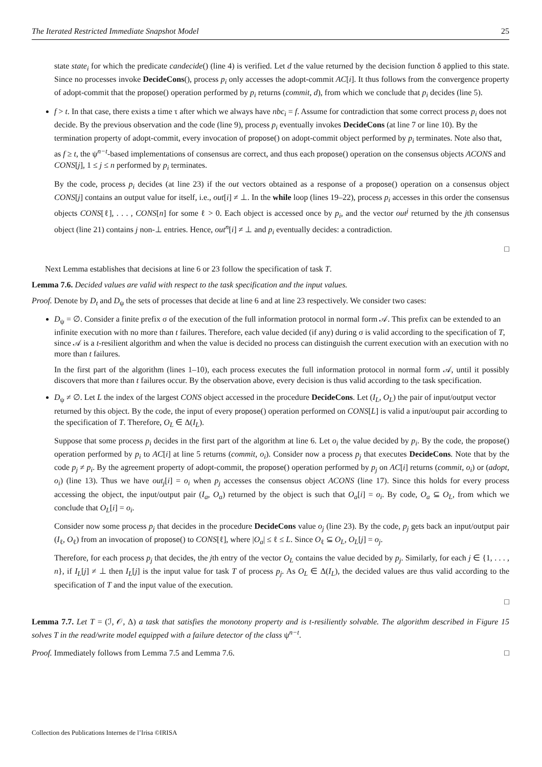The Iterated Restricted Immediate Snapshot Model 25
state state<sub>i</sub> for which the predicate candecide() (line 4) is verified. Let d the value returned by the decision function δ applied to this state. Since no processes invoke DecideCons(), process p<sub>i</sub> only accesses the adopt-commit AC[i]. It thus follows from the convergence property of adopt-commit that the propose() operation performed by p<sub>i</sub> returns (commit, d), from which we conclude that p<sub>i</sub> decides (line 5).
f > t. In that case, there exists a time τ after which we always have nbc<sub>i</sub> = f. Assume for contradiction that some correct process p<sub>i</sub> does not decide. By the previous observation and the code (line 9), process p<sub>i</sub> eventually invokes DecideCons (at line 7 or line 10). By the termination property of adopt-commit, every invocation of propose() on adopt-commit object performed by p<sub>i</sub> terminates. Note also that, as f ≥ t, the ψ<sup>n−t</sup>-based implementations of consensus are correct, and thus each propose() operation on the consensus objects ACONS and CONS[j], 1 ≤ j ≤ n performed by p<sub>i</sub> terminates.
By the code, process p<sub>i</sub> decides (at line 23) if the out vectors obtained as a response of a propose() operation on a consensus object CONS[j] contains an output value for itself, i.e., out[i] ≠ ⊥. In the while loop (lines 19–22), process p<sub>i</sub> accesses in this order the consensus objects CONS[ℓ], . . . , CONS[n] for some ℓ > 0. Each object is accessed once by p<sub>i</sub>, and the vector out<sup>j</sup> returned by the jth consensus object (line 21) contains j non-⊥ entries. Hence, out<sup>n</sup>[i] ≠ ⊥ and p<sub>i</sub> eventually decides: a contradiction.
□
Next Lemma establishes that decisions at line 6 or 23 follow the specification of task T.
Lemma 7.6. Decided values are valid with respect to the task specification and the input values.
Proof. Denote by D<sub>t</sub> and D<sub>ψ</sub> the sets of processes that decide at line 6 and at line 23 respectively. We consider two cases:
D<sub>ψ</sub> = ∅. Consider a finite prefix σ of the execution of the full information protocol in normal form 𝒜. This prefix can be extended to an infinite execution with no more than t failures. Therefore, each value decided (if any) during σ is valid according to the specification of T, since 𝒜 is a t-resilient algorithm and when the value is decided no process can distinguish the current execution with an execution with no more than t failures.
In the first part of the algorithm (lines 1–10), each process executes the full information protocol in normal form 𝒜, until it possibly discovers that more than t failures occur. By the observation above, every decision is thus valid according to the task specification.
D<sub>ψ</sub> ≠ ∅. Let L the index of the largest CONS object accessed in the procedure DecideCons. Let (I<sub>L</sub>, O<sub>L</sub>) the pair of input/output vector returned by this object. By the code, the input of every propose() operation performed on CONS[L] is valid a input/ouput pair according to the specification of T. Therefore, O<sub>L</sub> ∈ Δ(I<sub>L</sub>).
Suppose that some process p<sub>i</sub> decides in the first part of the algorithm at line 6. Let o<sub>i</sub> the value decided by p<sub>i</sub>. By the code, the propose() operation performed by p<sub>i</sub> to AC[i] at line 5 returns (commit, o<sub>i</sub>). Consider now a process p<sub>j</sub> that executes DecideCons. Note that by the code p<sub>j</sub> ≠ p<sub>i</sub>. By the agreement property of adopt-commit, the propose() operation performed by p<sub>j</sub> on AC[i] returns (commit, o<sub>i</sub>) or (adopt, o<sub>i</sub>) (line 13). Thus we have out<sub>j</sub>[i] = o<sub>i</sub> when p<sub>j</sub> accesses the consensus object ACONS (line 17). Since this holds for every process accessing the object, the input/output pair (I<sub>a</sub>, O<sub>a</sub>) returned by the object is such that O<sub>a</sub>[i] = o<sub>i</sub>. By code, O<sub>a</sub> ⊆ O<sub>L</sub>, from which we conclude that O<sub>L</sub>[i] = o<sub>i</sub>.
Consider now some process p<sub>j</sub> that decides in the procedure DecideCons value o<sub>j</sub> (line 23). By the code, p<sub>j</sub> gets back an input/output pair (I<sub>ℓ</sub>, O<sub>ℓ</sub>) from an invocation of propose() to CONS[ℓ], where |O<sub>a</sub>| ≤ ℓ ≤ L. Since O<sub>ℓ</sub> ⊆ O<sub>L</sub>, O<sub>L</sub>[j] = o<sub>j</sub>.
Therefore, for each process p<sub>j</sub> that decides, the jth entry of the vector O<sub>L</sub> contains the value decided by p<sub>j</sub>. Similarly, for each j ∈ {1, . . . , n}, if I<sub>L</sub>[j] ≠ ⊥ then I<sub>L</sub>[j] is the input value for task T of process p<sub>j</sub>. As O<sub>L</sub> ∈ Δ(I<sub>L</sub>), the decided values are thus valid according to the specification of T and the input value of the execution.
□
Lemma 7.7. Let T = (ℐ, 𝒪, Δ) a task that satisfies the monotony property and is t-resiliently solvable. The algorithm described in Figure 15 solves T in the read/write model equipped with a failure detector of the class ψ<sup>n−t</sup>.
Proof. Immediately follows from Lemma 7.5 and Lemma 7.6. □
Collection des Publications Internes de l’Irisa ©IRISA